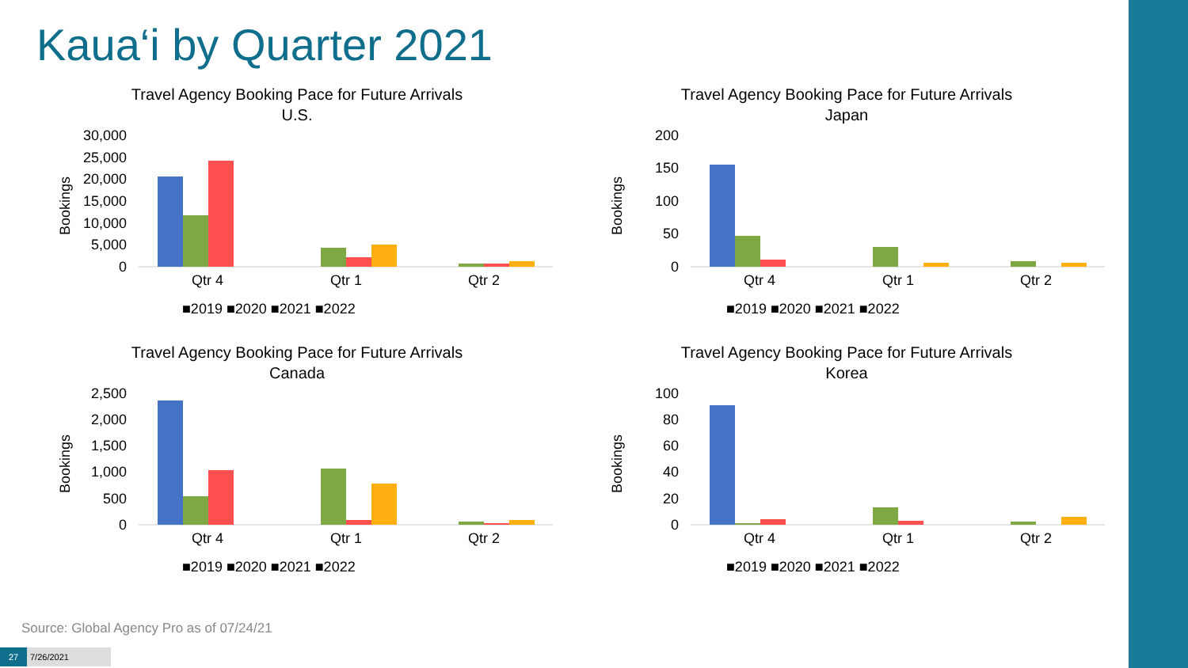Kaua‘i by Quarter 2021
Travel Agency Booking Pace for Future Arrivals
U.S.
Bookings
30,000
25,000
20,000
15,000
10,000
5,000
0
Qtr 4
Qtr 1
Qtr 2
■2019 ■2020 ■2021 ■2022
Travel Agency Booking Pace for Future Arrivals
Japan
Bookings
200
150
100
50
0
Qtr 4
Qtr 1
Qtr 2
■2019 ■2020 ■2021 ■2022
Travel Agency Booking Pace for Future Arrivals
Canada
Bookings
2,500
2,000
1,500
1,000
500
0
Qtr 4
Qtr 1
Qtr 2
■2019 ■2020 ■2021 ■2022
Travel Agency Booking Pace for Future Arrivals
Korea
Bookings
100
80
60
40
20
0
Qtr 4
Qtr 1
Qtr 2
■2019 ■2020 ■2021 ■2022
Source: Global Agency Pro as of 07/24/21
27 7/26/2021